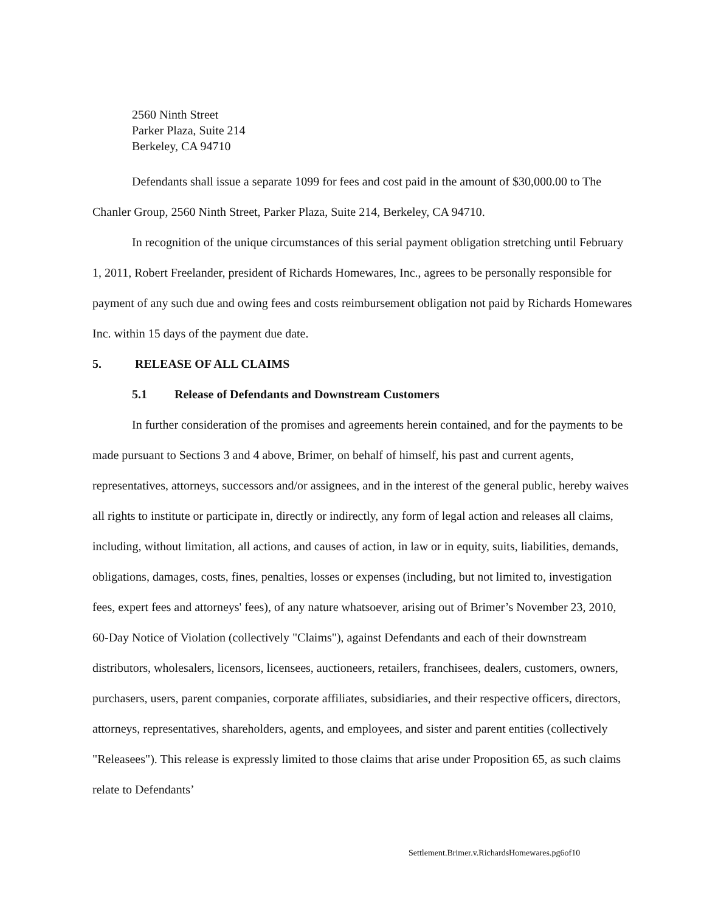2560 Ninth Street
Parker Plaza, Suite 214
Berkeley, CA 94710
Defendants shall issue a separate 1099 for fees and cost paid in the amount of $30,000.00 to The Chanler Group, 2560 Ninth Street, Parker Plaza, Suite 214, Berkeley, CA 94710.
In recognition of the unique circumstances of this serial payment obligation stretching until February 1, 2011, Robert Freelander, president of Richards Homewares, Inc., agrees to be personally responsible for payment of any such due and owing fees and costs reimbursement obligation not paid by Richards Homewares Inc. within 15 days of the payment due date.
5. RELEASE OF ALL CLAIMS
5.1 Release of Defendants and Downstream Customers
In further consideration of the promises and agreements herein contained, and for the payments to be made pursuant to Sections 3 and 4 above, Brimer, on behalf of himself, his past and current agents, representatives, attorneys, successors and/or assignees, and in the interest of the general public, hereby waives all rights to institute or participate in, directly or indirectly, any form of legal action and releases all claims, including, without limitation, all actions, and causes of action, in law or in equity, suits, liabilities, demands, obligations, damages, costs, fines, penalties, losses or expenses (including, but not limited to, investigation fees, expert fees and attorneys' fees), of any nature whatsoever, arising out of Brimer’s November 23, 2010, 60-Day Notice of Violation (collectively "Claims"), against Defendants and each of their downstream distributors, wholesalers, licensors, licensees, auctioneers, retailers, franchisees, dealers, customers, owners, purchasers, users, parent companies, corporate affiliates, subsidiaries, and their respective officers, directors, attorneys, representatives, shareholders, agents, and employees, and sister and parent entities (collectively "Releasees"). This release is expressly limited to those claims that arise under Proposition 65, as such claims relate to Defendants’
Settlement.Brimer.v.RichardsHomewares.pg6of10